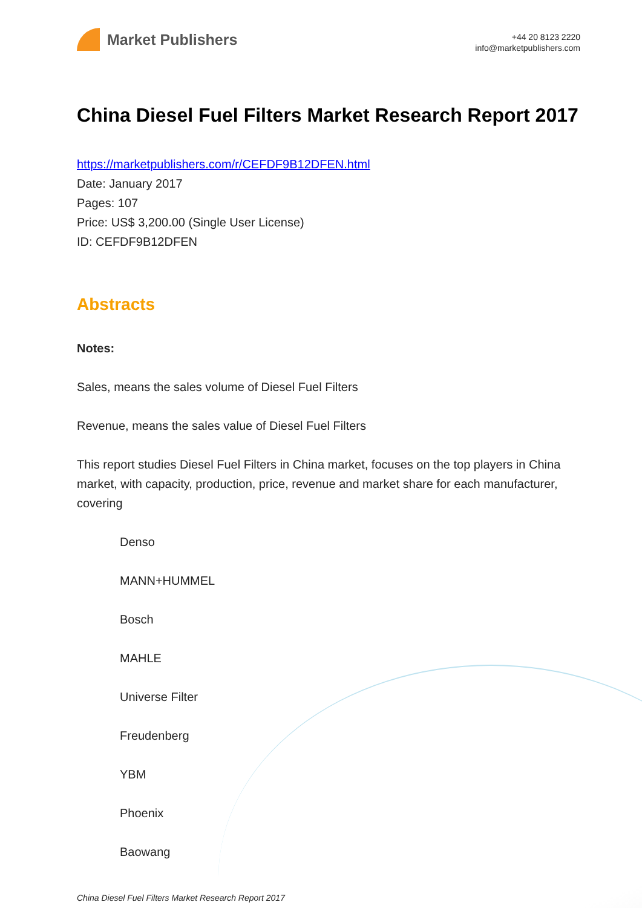Market Publishers
+44 20 8123 2220
info@marketpublishers.com
China Diesel Fuel Filters Market Research Report 2017
https://marketpublishers.com/r/CEFDF9B12DFEN.html
Date: January 2017
Pages: 107
Price: US$ 3,200.00 (Single User License)
ID: CEFDF9B12DFEN
Abstracts
Notes:
Sales, means the sales volume of Diesel Fuel Filters
Revenue, means the sales value of Diesel Fuel Filters
This report studies Diesel Fuel Filters in China market, focuses on the top players in China market, with capacity, production, price, revenue and market share for each manufacturer, covering
Denso
MANN+HUMMEL
Bosch
MAHLE
Universe Filter
Freudenberg
YBM
Phoenix
Baowang
China Diesel Fuel Filters Market Research Report 2017